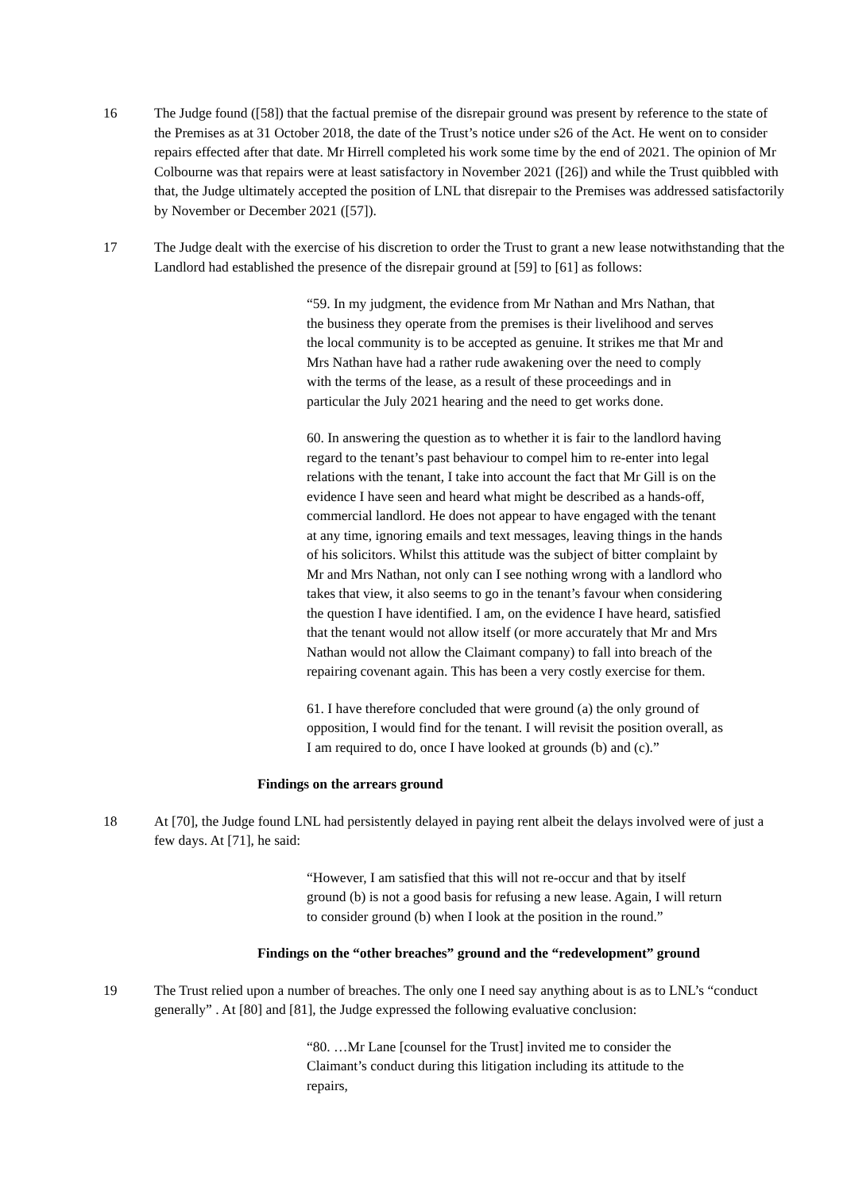16 The Judge found ([58]) that the factual premise of the disrepair ground was present by reference to the state of the Premises as at 31 October 2018, the date of the Trust’s notice under s26 of the Act. He went on to consider repairs effected after that date. Mr Hirrell completed his work some time by the end of 2021. The opinion of Mr Colbourne was that repairs were at least satisfactory in November 2021 ([26]) and while the Trust quibbled with that, the Judge ultimately accepted the position of LNL that disrepair to the Premises was addressed satisfactorily by November or December 2021 ([57]).
17 The Judge dealt with the exercise of his discretion to order the Trust to grant a new lease notwithstanding that the Landlord had established the presence of the disrepair ground at [59] to [61] as follows:
“59. In my judgment, the evidence from Mr Nathan and Mrs Nathan, that the business they operate from the premises is their livelihood and serves the local community is to be accepted as genuine. It strikes me that Mr and Mrs Nathan have had a rather rude awakening over the need to comply with the terms of the lease, as a result of these proceedings and in particular the July 2021 hearing and the need to get works done.
60. In answering the question as to whether it is fair to the landlord having regard to the tenant’s past behaviour to compel him to re-enter into legal relations with the tenant, I take into account the fact that Mr Gill is on the evidence I have seen and heard what might be described as a hands-off, commercial landlord. He does not appear to have engaged with the tenant at any time, ignoring emails and text messages, leaving things in the hands of his solicitors. Whilst this attitude was the subject of bitter complaint by Mr and Mrs Nathan, not only can I see nothing wrong with a landlord who takes that view, it also seems to go in the tenant’s favour when considering the question I have identified. I am, on the evidence I have heard, satisfied that the tenant would not allow itself (or more accurately that Mr and Mrs Nathan would not allow the Claimant company) to fall into breach of the repairing covenant again. This has been a very costly exercise for them.
61. I have therefore concluded that were ground (a) the only ground of opposition, I would find for the tenant. I will revisit the position overall, as I am required to do, once I have looked at grounds (b) and (c).”
Findings on the arrears ground
18 At [70], the Judge found LNL had persistently delayed in paying rent albeit the delays involved were of just a few days. At [71], he said:
“However, I am satisfied that this will not re-occur and that by itself ground (b) is not a good basis for refusing a new lease. Again, I will return to consider ground (b) when I look at the position in the round.”
Findings on the “other breaches” ground and the “redevelopment” ground
19 The Trust relied upon a number of breaches. The only one I need say anything about is as to LNL’s “conduct generally” . At [80] and [81], the Judge expressed the following evaluative conclusion:
“80. …Mr Lane [counsel for the Trust] invited me to consider the Claimant’s conduct during this litigation including its attitude to the repairs,